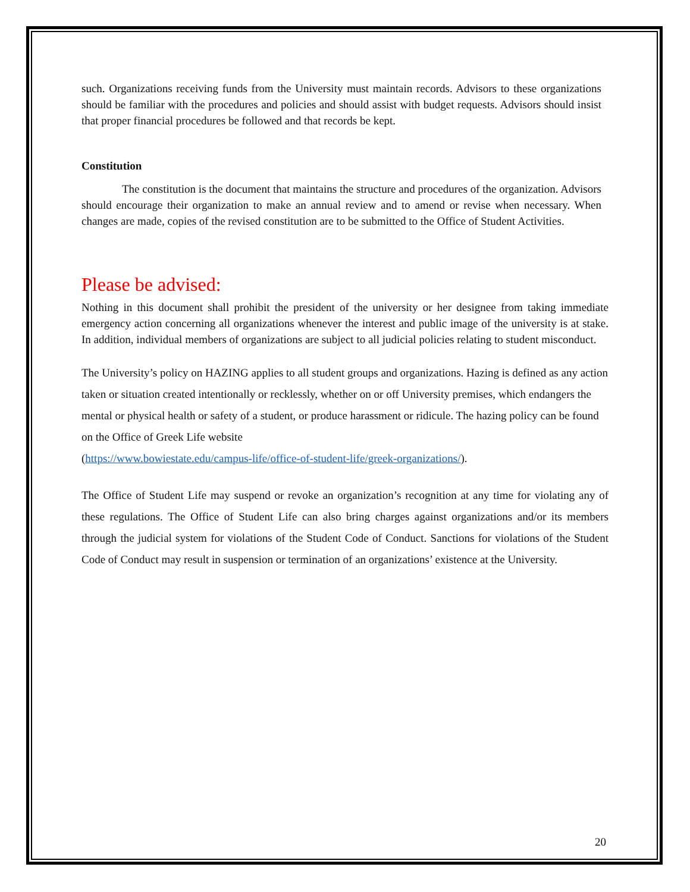such. Organizations receiving funds from the University must maintain records. Advisors to these organizations should be familiar with the procedures and policies and should assist with budget requests. Advisors should insist that proper financial procedures be followed and that records be kept.
Constitution
The constitution is the document that maintains the structure and procedures of the organization. Advisors should encourage their organization to make an annual review and to amend or revise when necessary. When changes are made, copies of the revised constitution are to be submitted to the Office of Student Activities.
Please be advised:
Nothing in this document shall prohibit the president of the university or her designee from taking immediate emergency action concerning all organizations whenever the interest and public image of the university is at stake. In addition, individual members of organizations are subject to all judicial policies relating to student misconduct.
The University’s policy on HAZING applies to all student groups and organizations. Hazing is defined as any action taken or situation created intentionally or recklessly, whether on or off University premises, which endangers the mental or physical health or safety of a student, or produce harassment or ridicule. The hazing policy can be found on the Office of Greek Life website
(https://www.bowiestate.edu/campus-life/office-of-student-life/greek-organizations/).
The Office of Student Life may suspend or revoke an organization’s recognition at any time for violating any of these regulations. The Office of Student Life can also bring charges against organizations and/or its members through the judicial system for violations of the Student Code of Conduct. Sanctions for violations of the Student Code of Conduct may result in suspension or termination of an organizations’ existence at the University.
20